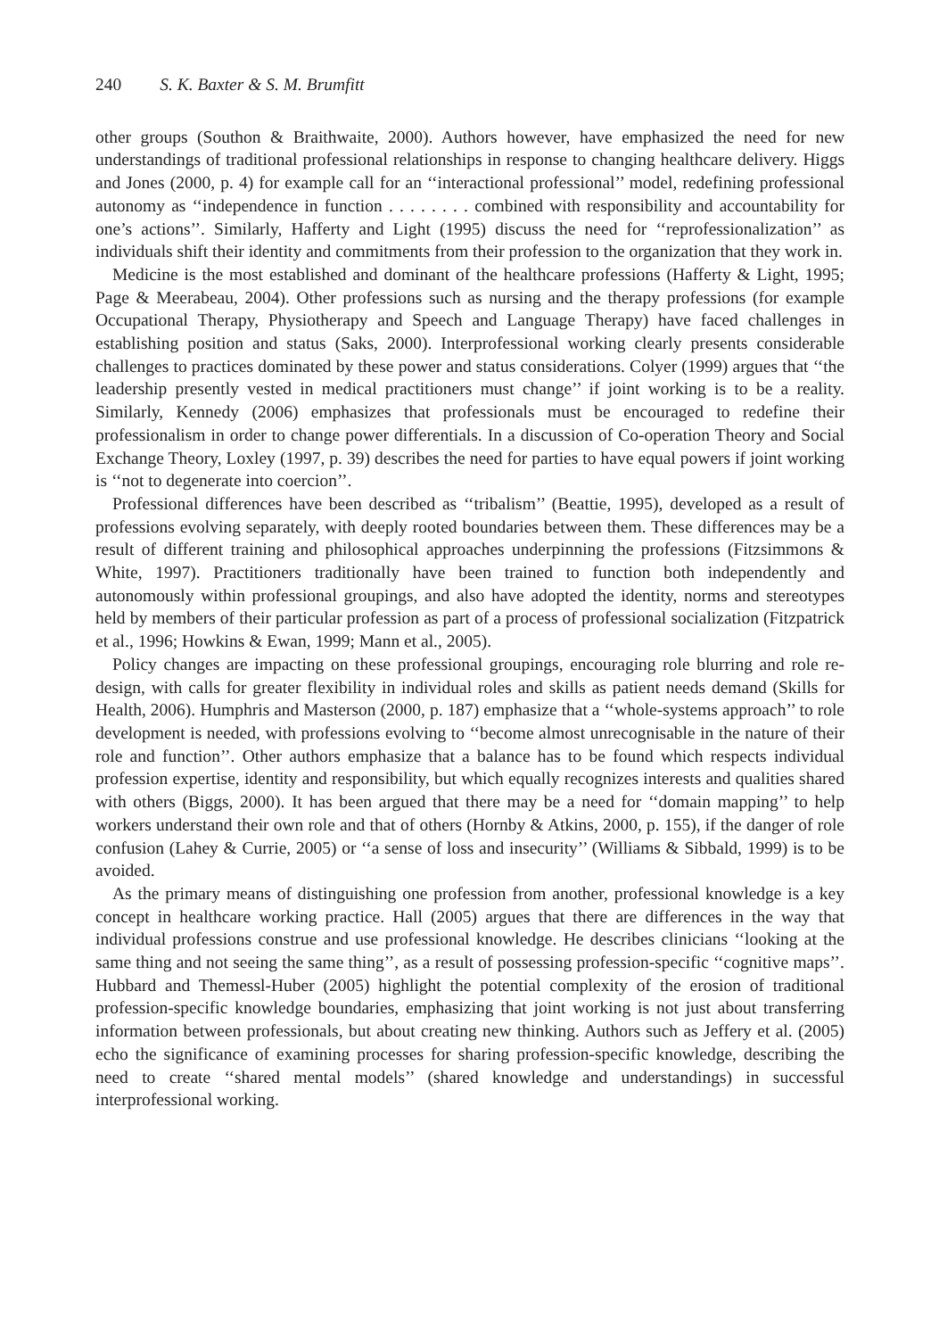240 S. K. Baxter & S. M. Brumfitt
other groups (Southon & Braithwaite, 2000). Authors however, have emphasized the need for new understandings of traditional professional relationships in response to changing healthcare delivery. Higgs and Jones (2000, p. 4) for example call for an ‘‘interactional professional’’ model, redefining professional autonomy as ‘‘independence in function . . . . . . . . combined with responsibility and accountability for one’s actions’’. Similarly, Hafferty and Light (1995) discuss the need for ‘‘reprofessionalization’’ as individuals shift their identity and commitments from their profession to the organization that they work in.
Medicine is the most established and dominant of the healthcare professions (Hafferty & Light, 1995; Page & Meerabeau, 2004). Other professions such as nursing and the therapy professions (for example Occupational Therapy, Physiotherapy and Speech and Language Therapy) have faced challenges in establishing position and status (Saks, 2000). Interprofessional working clearly presents considerable challenges to practices dominated by these power and status considerations. Colyer (1999) argues that ‘‘the leadership presently vested in medical practitioners must change’’ if joint working is to be a reality. Similarly, Kennedy (2006) emphasizes that professionals must be encouraged to redefine their professionalism in order to change power differentials. In a discussion of Co-operation Theory and Social Exchange Theory, Loxley (1997, p. 39) describes the need for parties to have equal powers if joint working is ‘‘not to degenerate into coercion’’.
Professional differences have been described as ‘‘tribalism’’ (Beattie, 1995), developed as a result of professions evolving separately, with deeply rooted boundaries between them. These differences may be a result of different training and philosophical approaches underpinning the professions (Fitzsimmons & White, 1997). Practitioners traditionally have been trained to function both independently and autonomously within professional groupings, and also have adopted the identity, norms and stereotypes held by members of their particular profession as part of a process of professional socialization (Fitzpatrick et al., 1996; Howkins & Ewan, 1999; Mann et al., 2005).
Policy changes are impacting on these professional groupings, encouraging role blurring and role re-design, with calls for greater flexibility in individual roles and skills as patient needs demand (Skills for Health, 2006). Humphris and Masterson (2000, p. 187) emphasize that a ‘‘whole-systems approach’’ to role development is needed, with professions evolving to ‘‘become almost unrecognisable in the nature of their role and function’’. Other authors emphasize that a balance has to be found which respects individual profession expertise, identity and responsibility, but which equally recognizes interests and qualities shared with others (Biggs, 2000). It has been argued that there may be a need for ‘‘domain mapping’’ to help workers understand their own role and that of others (Hornby & Atkins, 2000, p. 155), if the danger of role confusion (Lahey & Currie, 2005) or ‘‘a sense of loss and insecurity’’ (Williams & Sibbald, 1999) is to be avoided.
As the primary means of distinguishing one profession from another, professional knowledge is a key concept in healthcare working practice. Hall (2005) argues that there are differences in the way that individual professions construe and use professional knowledge. He describes clinicians ‘‘looking at the same thing and not seeing the same thing’’, as a result of possessing profession-specific ‘‘cognitive maps’’. Hubbard and Themessl-Huber (2005) highlight the potential complexity of the erosion of traditional profession-specific knowledge boundaries, emphasizing that joint working is not just about transferring information between professionals, but about creating new thinking. Authors such as Jeffery et al. (2005) echo the significance of examining processes for sharing profession-specific knowledge, describing the need to create ‘‘shared mental models’’ (shared knowledge and understandings) in successful interprofessional working.